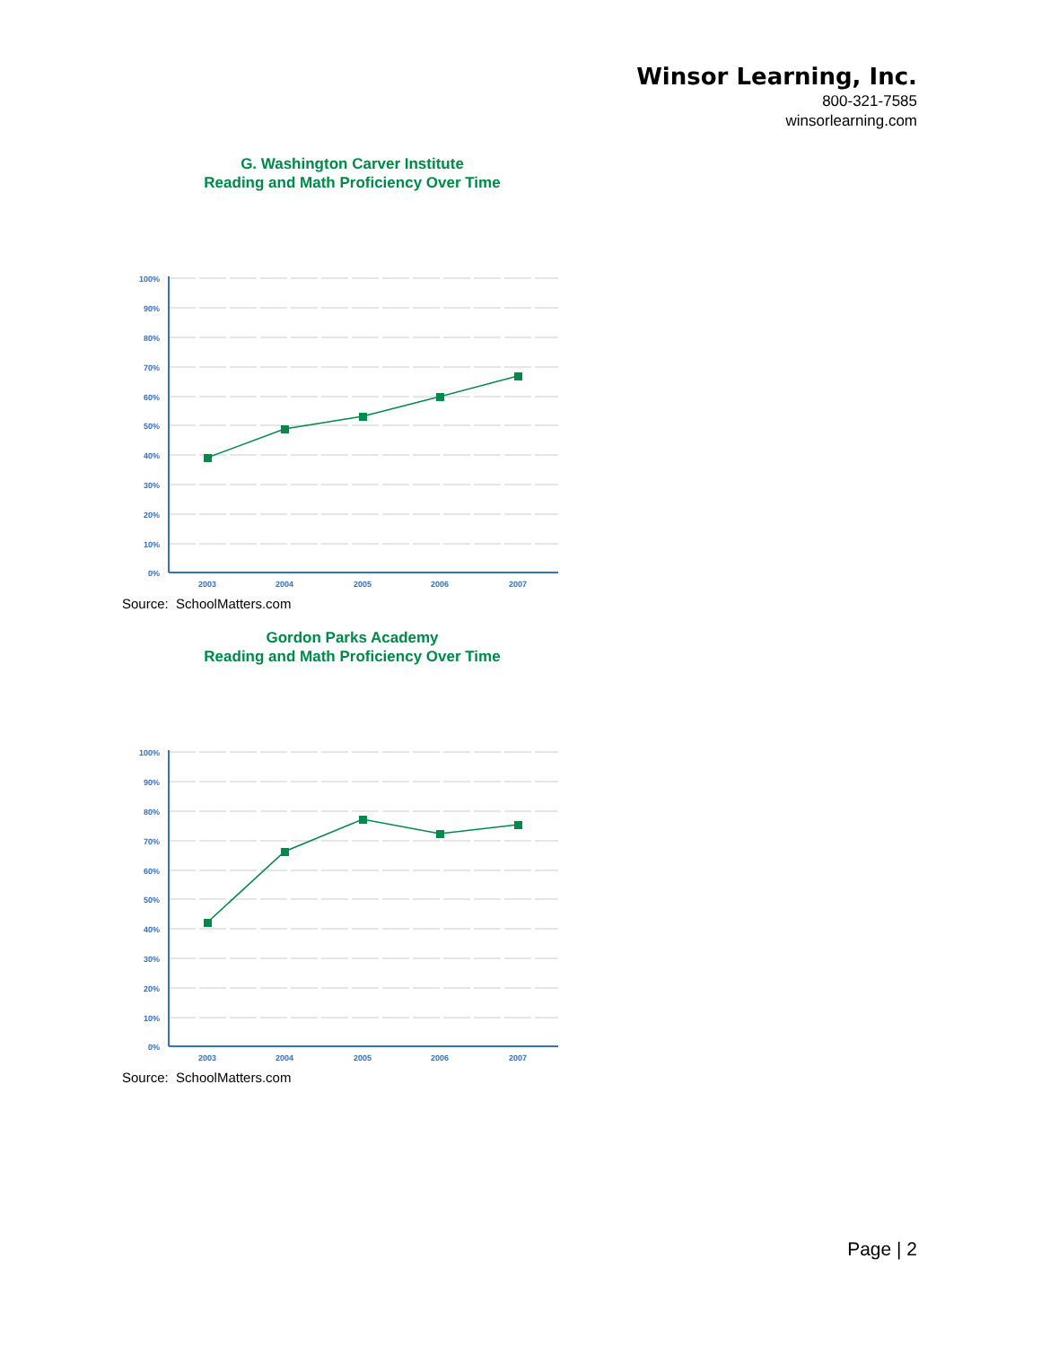Winsor Learning, Inc.
800-321-7585
winsorlearning.com
G. Washington Carver Institute
Reading and Math Proficiency Over Time
100%
90%
80%
70%
60%
50%
40%
30%
20%
10%
0%
2003
2004
2005
2006
2007
Source: SchoolMatters.com
Gordon Parks Academy
Reading and Math Proficiency Over Time
100%
90%
80%
70%
60%
50%
40%
30%
20%
10%
0%
2003
2004
2005
2006
2007
Source: SchoolMatters.com
Page | 2